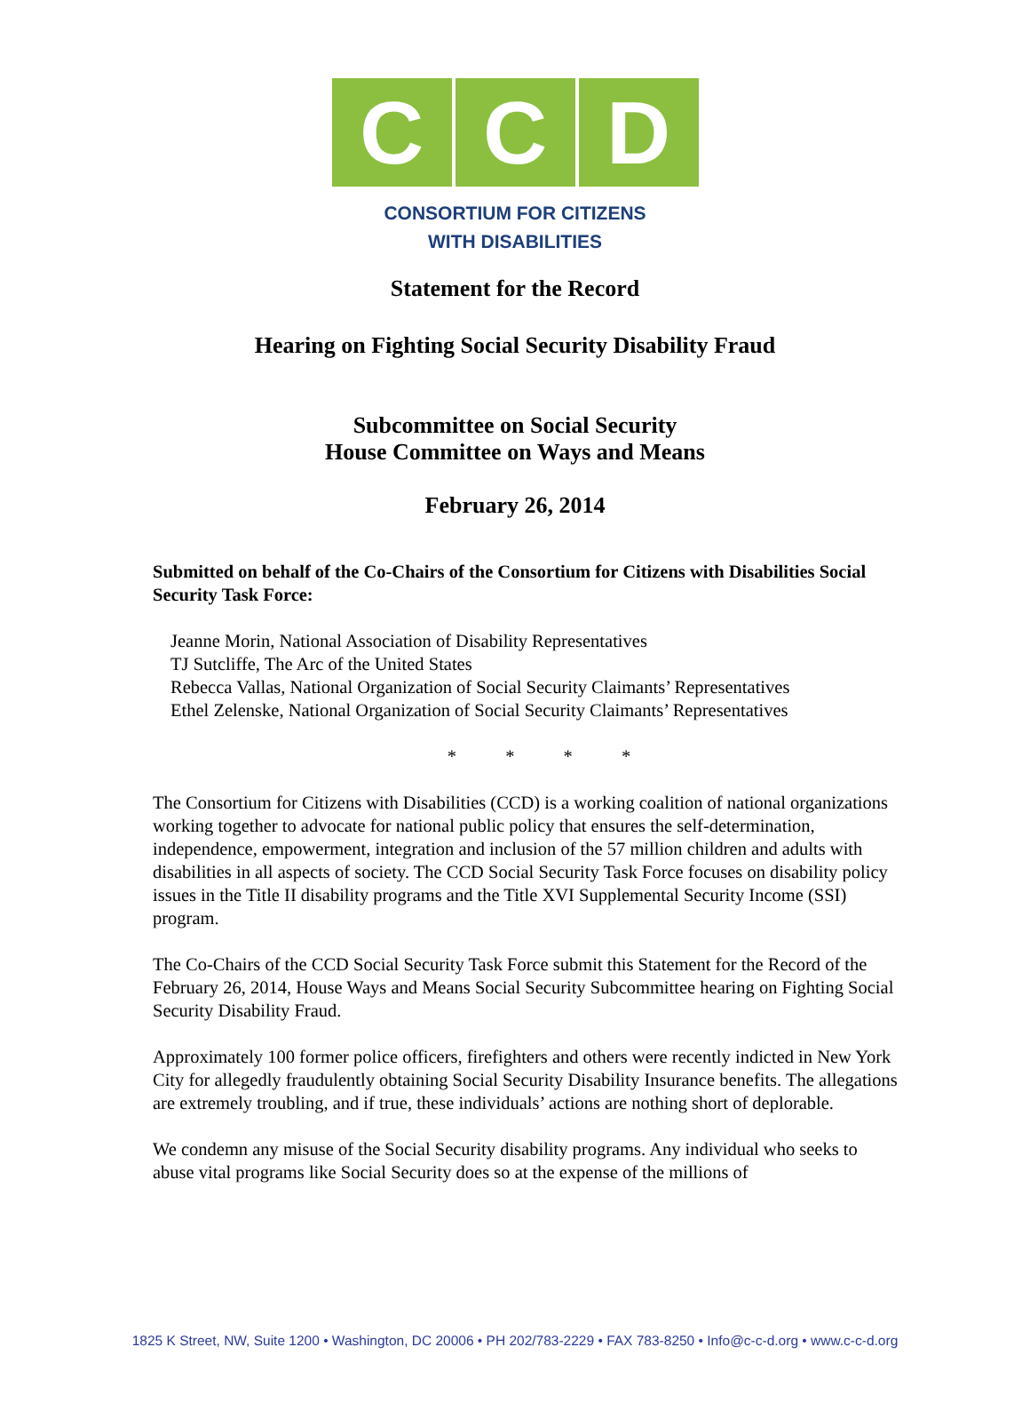C C D
CONSORTIUM FOR CITIZENS
WITH DISABILITIES
Statement for the Record
Hearing on Fighting Social Security Disability Fraud
Subcommittee on Social Security
House Committee on Ways and Means
February 26, 2014
Submitted on behalf of the Co-Chairs of the Consortium for Citizens with Disabilities Social Security Task Force:
Jeanne Morin, National Association of Disability Representatives
TJ Sutcliffe, The Arc of the United States
Rebecca Vallas, National Organization of Social Security Claimants’ Representatives
Ethel Zelenske, National Organization of Social Security Claimants’ Representatives
* * * *
The Consortium for Citizens with Disabilities (CCD) is a working coalition of national organizations working together to advocate for national public policy that ensures the self-determination, independence, empowerment, integration and inclusion of the 57 million children and adults with disabilities in all aspects of society. The CCD Social Security Task Force focuses on disability policy issues in the Title II disability programs and the Title XVI Supplemental Security Income (SSI) program.
The Co-Chairs of the CCD Social Security Task Force submit this Statement for the Record of the February 26, 2014, House Ways and Means Social Security Subcommittee hearing on Fighting Social Security Disability Fraud.
Approximately 100 former police officers, firefighters and others were recently indicted in New York City for allegedly fraudulently obtaining Social Security Disability Insurance benefits. The allegations are extremely troubling, and if true, these individuals’ actions are nothing short of deplorable.
We condemn any misuse of the Social Security disability programs. Any individual who seeks to abuse vital programs like Social Security does so at the expense of the millions of
1825 K Street, NW, Suite 1200 • Washington, DC 20006 • PH 202/783-2229 • FAX 783-8250 • Info@c-c-d.org • www.c-c-d.org